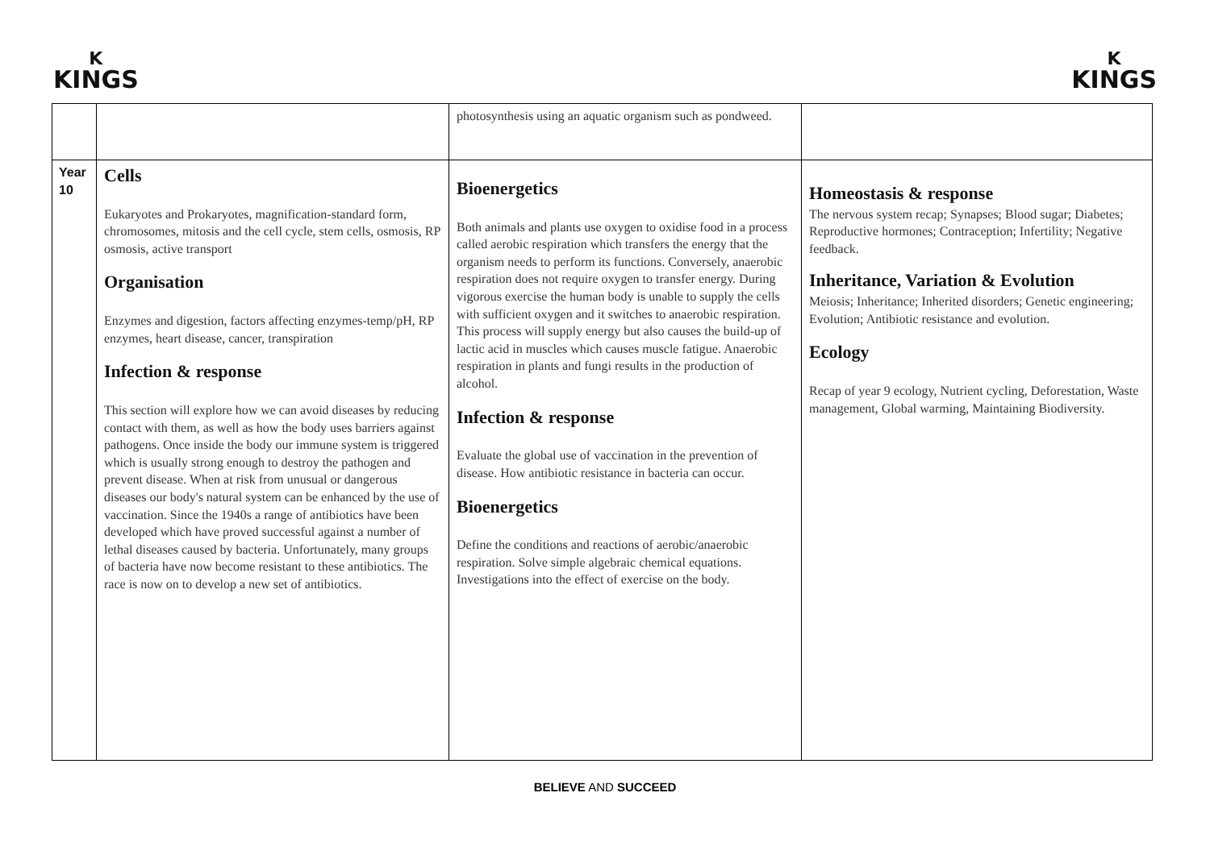K
KINGS
K
KINGS
| | | photosynthesis using an aquatic organism such as pondweed. | |
| Year 10 | Cells Eukaryotes and Prokaryotes, magnification-standard form, chromosomes, mitosis and the cell cycle, stem cells, osmosis, RP osmosis, active transport Organisation Enzymes and digestion, factors affecting enzymes-temp/pH, RP enzymes, heart disease, cancer, transpiration Infection & response This section will explore how we can avoid diseases by reducing contact with them, as well as how the body uses barriers against pathogens. Once inside the body our immune system is triggered which is usually strong enough to destroy the pathogen and prevent disease. When at risk from unusual or dangerous diseases our body's natural system can be enhanced by the use of vaccination. Since the 1940s a range of antibiotics have been developed which have proved successful against a number of lethal diseases caused by bacteria. Unfortunately, many groups of bacteria have now become resistant to these antibiotics. The race is now on to develop a new set of antibiotics. | Bioenergetics Both animals and plants use oxygen to oxidise food in a process called aerobic respiration which transfers the energy that the organism needs to perform its functions. Conversely, anaerobic respiration does not require oxygen to transfer energy. During vigorous exercise the human body is unable to supply the cells with sufficient oxygen and it switches to anaerobic respiration. This process will supply energy but also causes the build-up of lactic acid in muscles which causes muscle fatigue. Anaerobic respiration in plants and fungi results in the production of alcohol. Infection & response Evaluate the global use of vaccination in the prevention of disease. How antibiotic resistance in bacteria can occur. Bioenergetics Define the conditions and reactions of aerobic/anaerobic respiration. Solve simple algebraic chemical equations. Investigations into the effect of exercise on the body. | Homeostasis & response The nervous system recap; Synapses; Blood sugar; Diabetes; Reproductive hormones; Contraception; Infertility; Negative feedback. Inheritance, Variation & Evolution Meiosis; Inheritance; Inherited disorders; Genetic engineering; Evolution; Antibiotic resistance and evolution. Ecology Recap of year 9 ecology, Nutrient cycling, Deforestation, Waste management, Global warming, Maintaining Biodiversity. |
BELIEVE AND SUCCEED